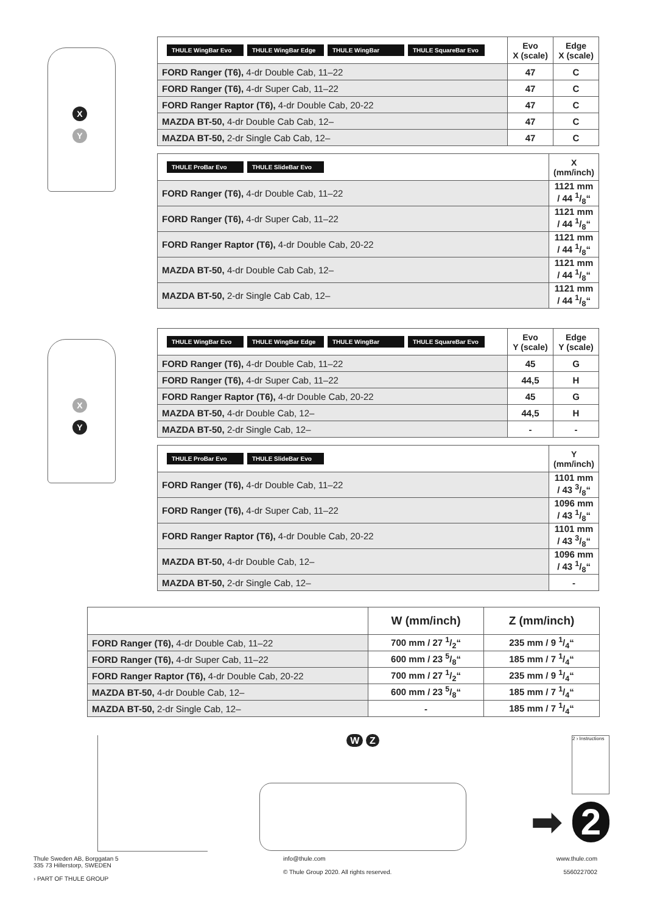X
Y
| THULE WingBar Evo THULE WingBar Edge THULE WingBar THULE SquareBar Evo | Evo X (scale) | Edge X (scale) |
| --- | --- | --- |
| FORD Ranger (T6), 4-dr Double Cab, 11–22 | 47 | C |
| FORD Ranger (T6), 4-dr Super Cab, 11–22 | 47 | C |
| FORD Ranger Raptor (T6), 4-dr Double Cab, 20-22 | 47 | C |
| MAZDA BT-50, 4-dr Double Cab Cab, 12– | 47 | C |
| MAZDA BT-50, 2-dr Single Cab Cab, 12– | 47 | C |
| THULE ProBar Evo THULE SlideBar Evo | X (mm/inch) |
| --- | --- |
| FORD Ranger (T6), 4-dr Double Cab, 11–22 | 1121 mm / 44 1/8“ |
| FORD Ranger (T6), 4-dr Super Cab, 11–22 | 1121 mm / 44 1/8“ |
| FORD Ranger Raptor (T6), 4-dr Double Cab, 20-22 | 1121 mm / 44 1/8“ |
| MAZDA BT-50, 4-dr Double Cab Cab, 12– | 1121 mm / 44 1/8“ |
| MAZDA BT-50, 2-dr Single Cab Cab, 12– | 1121 mm / 44 1/8“ |
X
Y
| THULE WingBar Evo THULE WingBar Edge THULE WingBar THULE SquareBar Evo | Evo Y (scale) | Edge Y (scale) |
| --- | --- | --- |
| FORD Ranger (T6), 4-dr Double Cab, 11–22 | 45 | G |
| FORD Ranger (T6), 4-dr Super Cab, 11–22 | 44,5 | H |
| FORD Ranger Raptor (T6), 4-dr Double Cab, 20-22 | 45 | G |
| MAZDA BT-50, 4-dr Double Cab, 12– | 44,5 | H |
| MAZDA BT-50, 2-dr Single Cab, 12– | - | - |
| THULE ProBar Evo THULE SlideBar Evo | Y (mm/inch) |
| --- | --- |
| FORD Ranger (T6), 4-dr Double Cab, 11–22 | 1101 mm / 43 3/8“ |
| FORD Ranger (T6), 4-dr Super Cab, 11–22 | 1096 mm / 43 1/8“ |
| FORD Ranger Raptor (T6), 4-dr Double Cab, 20-22 | 1101 mm / 43 3/8“ |
| MAZDA BT-50, 4-dr Double Cab, 12– | 1096 mm / 43 1/8“ |
| MAZDA BT-50, 2-dr Single Cab, 12– | - |
| | W (mm/inch) | Z (mm/inch) |
| --- | --- | --- |
| FORD Ranger (T6), 4-dr Double Cab, 11–22 | 700 mm / 27 1/2“ | 235 mm / 9 1/4“ |
| FORD Ranger (T6), 4-dr Super Cab, 11–22 | 600 mm / 23 5/8“ | 185 mm / 7 1/4“ |
| FORD Ranger Raptor (T6), 4-dr Double Cab, 20-22 | 700 mm / 27 1/2“ | 235 mm / 9 1/4“ |
| MAZDA BT-50, 4-dr Double Cab, 12– | 600 mm / 23 5/8“ | 185 mm / 7 1/4“ |
| MAZDA BT-50, 2-dr Single Cab, 12– | - | 185 mm / 7 1/4“ |
W Z
2 › Instructions
➡ 2
Thule Sweden AB, Borggatan 5
335 73 Hillerstorp, SWEDEN
› PART OF THULE GROUP
info@thule.com
© Thule Group 2020. All rights reserved.
www.thule.com
5560227002